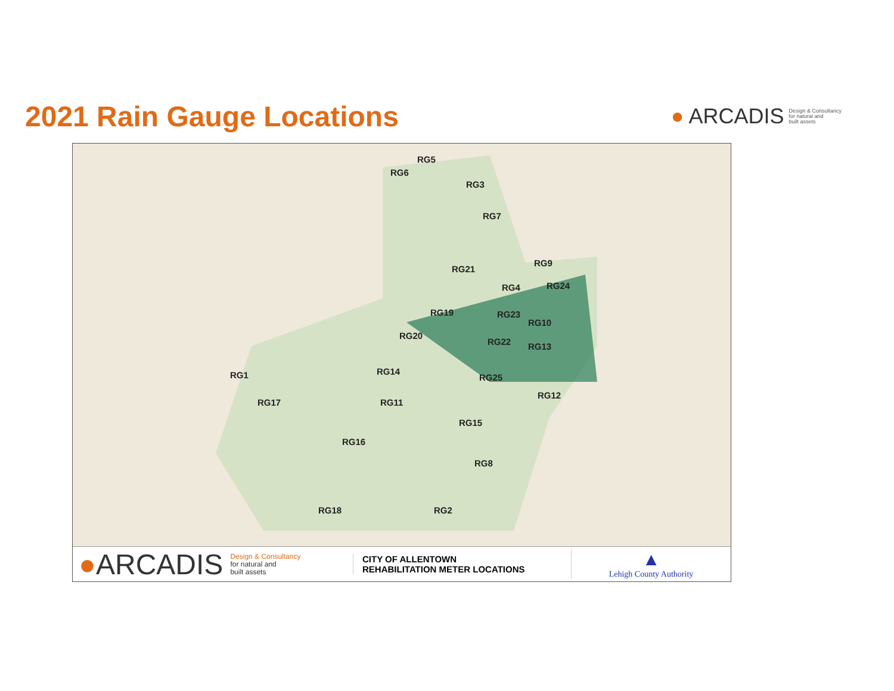2021 Rain Gauge Locations
● ARCADIS Design & Consultancy
for natural and
built assets
RG5
RG6
RG3
RG7
RG9
RG21
RG4 RG24
RG19 RG23
RG10
RG20
RG22 RG13
RG1 RG14
RG25
RG12
RG17 RG11
RG15
RG16
RG8
RG18 RG2
●ARCADIS Design & Consultancy
for natural and
built assets
CITY OF ALLENTOWN
REHABILITATION METER LOCATIONS
▲
Lehigh County Authority